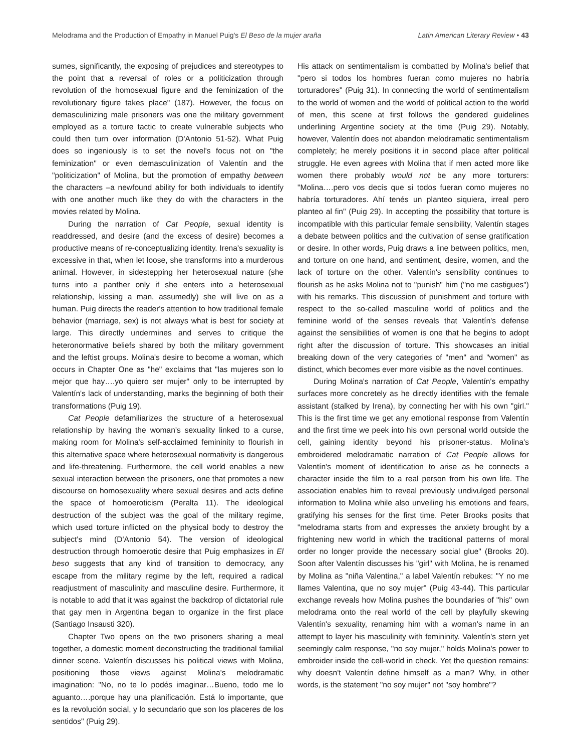Melodrama and the Production of Empathy in Manuel Puig's El Beso de la mujer araña Latin American Literary Review • 43
sumes, significantly, the exposing of prejudices and stereotypes to the point that a reversal of roles or a politicization through revolution of the homosexual figure and the feminization of the revolutionary figure takes place" (187). However, the focus on demasculinizing male prisoners was one the military government employed as a torture tactic to create vulnerable subjects who could then turn over information (D'Antonio 51-52). What Puig does so ingeniously is to set the novel's focus not on "the feminization" or even demasculinization of Valentín and the "politicization" of Molina, but the promotion of empathy between the characters –a newfound ability for both individuals to identify with one another much like they do with the characters in the movies related by Molina.
During the narration of Cat People, sexual identity is readdressed, and desire (and the excess of desire) becomes a productive means of re-conceptualizing identity. Irena's sexuality is excessive in that, when let loose, she transforms into a murderous animal. However, in sidestepping her heterosexual nature (she turns into a panther only if she enters into a heterosexual relationship, kissing a man, assumedly) she will live on as a human. Puig directs the reader's attention to how traditional female behavior (marriage, sex) is not always what is best for society at large. This directly undermines and serves to critique the heteronormative beliefs shared by both the military government and the leftist groups. Molina's desire to become a woman, which occurs in Chapter One as "he" exclaims that "las mujeres son lo mejor que hay….yo quiero ser mujer" only to be interrupted by Valentín's lack of understanding, marks the beginning of both their transformations (Puig 19).
Cat People defamiliarizes the structure of a heterosexual relationship by having the woman's sexuality linked to a curse, making room for Molina's self-acclaimed femininity to flourish in this alternative space where heterosexual normativity is dangerous and life-threatening. Furthermore, the cell world enables a new sexual interaction between the prisoners, one that promotes a new discourse on homosexuality where sexual desires and acts define the space of homoeroticism (Peralta 11). The ideological destruction of the subject was the goal of the military regime, which used torture inflicted on the physical body to destroy the subject's mind (D'Antonio 54). The version of ideological destruction through homoerotic desire that Puig emphasizes in El beso suggests that any kind of transition to democracy, any escape from the military regime by the left, required a radical readjustment of masculinity and masculine desire. Furthermore, it is notable to add that it was against the backdrop of dictatorial rule that gay men in Argentina began to organize in the first place (Santiago Insausti 320).
Chapter Two opens on the two prisoners sharing a meal together, a domestic moment deconstructing the traditional familial dinner scene. Valentín discusses his political views with Molina, positioning those views against Molina's melodramatic imagination: "No, no te lo podés imaginar…Bueno, todo me lo aguanto….porque hay una planificación. Está lo importante, que es la revolución social, y lo secundario que son los placeres de los sentidos" (Puig 29).
His attack on sentimentalism is combatted by Molina's belief that "pero si todos los hombres fueran como mujeres no habría torturadores" (Puig 31). In connecting the world of sentimentalism to the world of women and the world of political action to the world of men, this scene at first follows the gendered guidelines underlining Argentine society at the time (Puig 29). Notably, however, Valentín does not abandon melodramatic sentimentalism completely; he merely positions it in second place after political struggle. He even agrees with Molina that if men acted more like women there probably would not be any more torturers: "Molina….pero vos decís que si todos fueran como mujeres no habría torturadores. Ahí tenés un planteo siquiera, irreal pero planteo al fin" (Puig 29). In accepting the possibility that torture is incompatible with this particular female sensibility, Valentín stages a debate between politics and the cultivation of sense gratification or desire. In other words, Puig draws a line between politics, men, and torture on one hand, and sentiment, desire, women, and the lack of torture on the other. Valentín's sensibility continues to flourish as he asks Molina not to "punish" him ("no me castigues") with his remarks. This discussion of punishment and torture with respect to the so-called masculine world of politics and the feminine world of the senses reveals that Valentín's defense against the sensibilities of women is one that he begins to adopt right after the discussion of torture. This showcases an initial breaking down of the very categories of "men" and "women" as distinct, which becomes ever more visible as the novel continues.
During Molina's narration of Cat People, Valentín's empathy surfaces more concretely as he directly identifies with the female assistant (stalked by Irena), by connecting her with his own "girl." This is the first time we get any emotional response from Valentín and the first time we peek into his own personal world outside the cell, gaining identity beyond his prisoner-status. Molina's embroidered melodramatic narration of Cat People allows for Valentín's moment of identification to arise as he connects a character inside the film to a real person from his own life. The association enables him to reveal previously undivulged personal information to Molina while also unveiling his emotions and fears, gratifying his senses for the first time. Peter Brooks posits that "melodrama starts from and expresses the anxiety brought by a frightening new world in which the traditional patterns of moral order no longer provide the necessary social glue" (Brooks 20). Soon after Valentín discusses his "girl" with Molina, he is renamed by Molina as "niña Valentina," a label Valentín rebukes: "Y no me llames Valentina, que no soy mujer" (Puig 43-44). This particular exchange reveals how Molina pushes the boundaries of "his" own melodrama onto the real world of the cell by playfully skewing Valentín's sexuality, renaming him with a woman's name in an attempt to layer his masculinity with femininity. Valentín's stern yet seemingly calm response, "no soy mujer," holds Molina's power to embroider inside the cell-world in check. Yet the question remains: why doesn't Valentín define himself as a man? Why, in other words, is the statement "no soy mujer" not "soy hombre"?